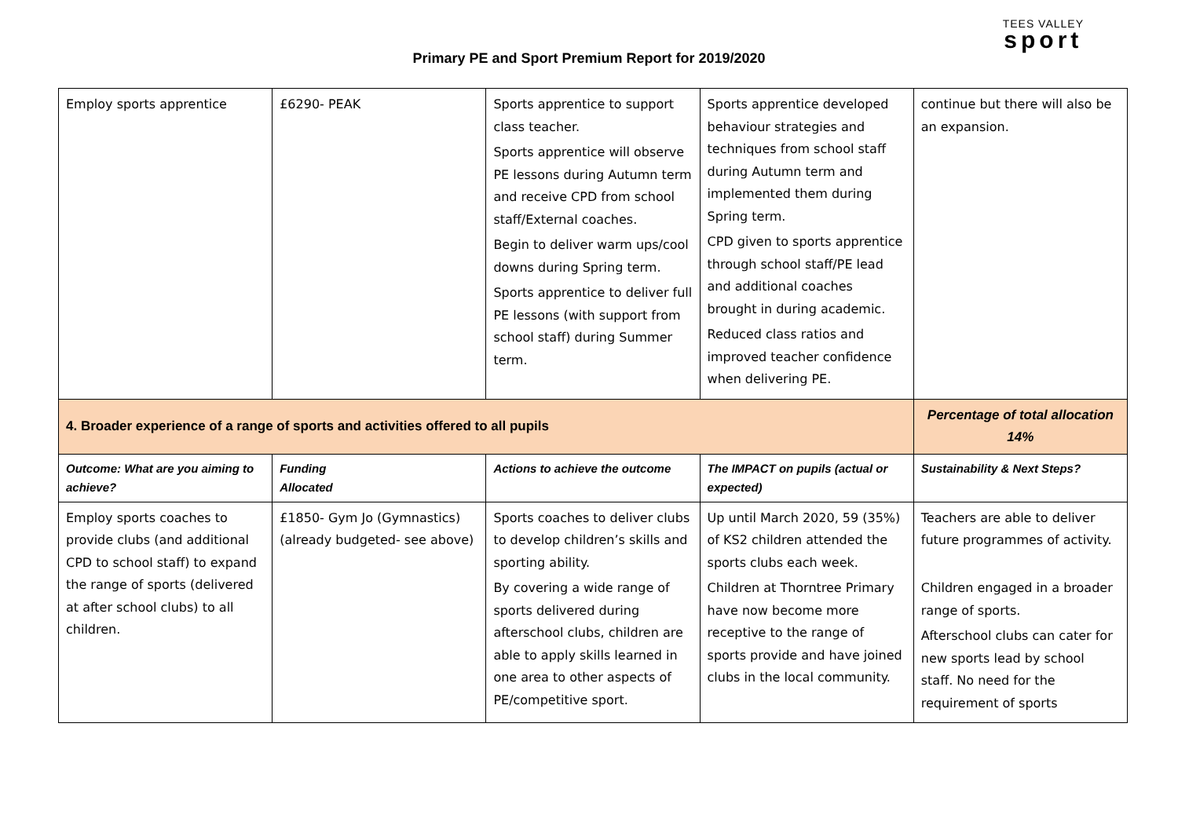Primary PE and Sport Premium Report for 2019/2020
TEES VALLEY
sport
| Employ sports apprentice | £6290- PEAK | Sports apprentice to support class teacher. Sports apprentice will observe PE lessons during Autumn term and receive CPD from school staff/External coaches. Begin to deliver warm ups/cool downs during Spring term. Sports apprentice to deliver full PE lessons (with support from school staff) during Summer term. | Sports apprentice developed behaviour strategies and techniques from school staff during Autumn term and implemented them during Spring term. CPD given to sports apprentice through school staff/PE lead and additional coaches brought in during academic. Reduced class ratios and improved teacher confidence when delivering PE. | continue but there will also be an expansion. |
| 4. Broader experience of a range of sports and activities offered to all pupils | | | | Percentage of total allocation 14% |
| Outcome: What are you aiming to achieve? | Funding Allocated | Actions to achieve the outcome | The IMPACT on pupils (actual or expected) | Sustainability & Next Steps? |
| Employ sports coaches to provide clubs (and additional CPD to school staff) to expand the range of sports (delivered at after school clubs) to all children. | £1850- Gym Jo (Gymnastics) (already budgeted- see above) | Sports coaches to deliver clubs to develop children’s skills and sporting ability. By covering a wide range of sports delivered during afterschool clubs, children are able to apply skills learned in one area to other aspects of PE/competitive sport. | Up until March 2020, 59 (35%) of KS2 children attended the sports clubs each week. Children at Thorntree Primary have now become more receptive to the range of sports provide and have joined clubs in the local community. | Teachers are able to deliver future programmes of activity. Children engaged in a broader range of sports. Afterschool clubs can cater for new sports lead by school staff. No need for the requirement of sports |